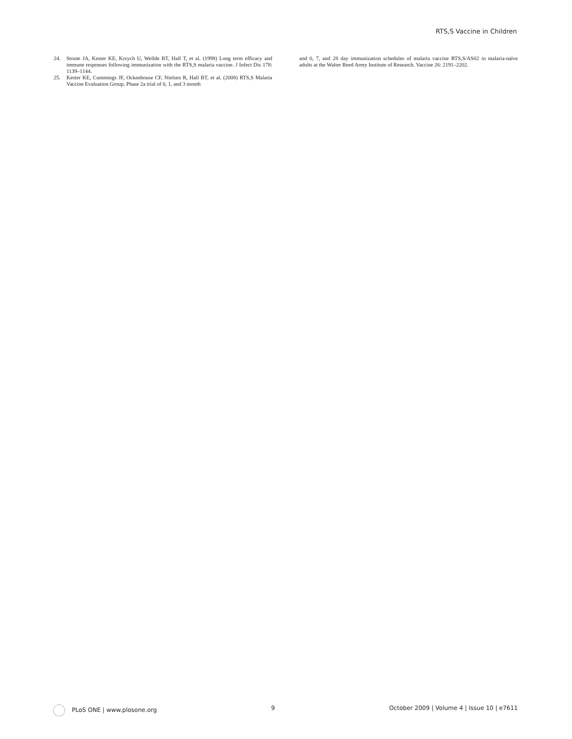RTS,S Vaccine in Children
24. Stoute JA, Kester KE, Krzych U, Wellde BT, Hall T, et al. (1998) Long term efficacy and immune responses following immunization with the RTS,S malaria vaccine. J Infect Dis 178: 1139–1144.
25. Kester KE, Cummings JF, Ockenhouse CF, Nielsen R, Hall BT, et al. (2008) RTS,S Malaria Vaccine Evaluation Group. Phase 2a trial of 0, 1, and 3 month
and 0, 7, and 28 day immunization schedules of malaria vaccine RTS,S/AS02 in malaria-naïve adults at the Walter Reed Army Institute of Research. Vaccine 26: 2191–2202.
PLoS ONE | www.plosone.org 9 October 2009 | Volume 4 | Issue 10 | e7611